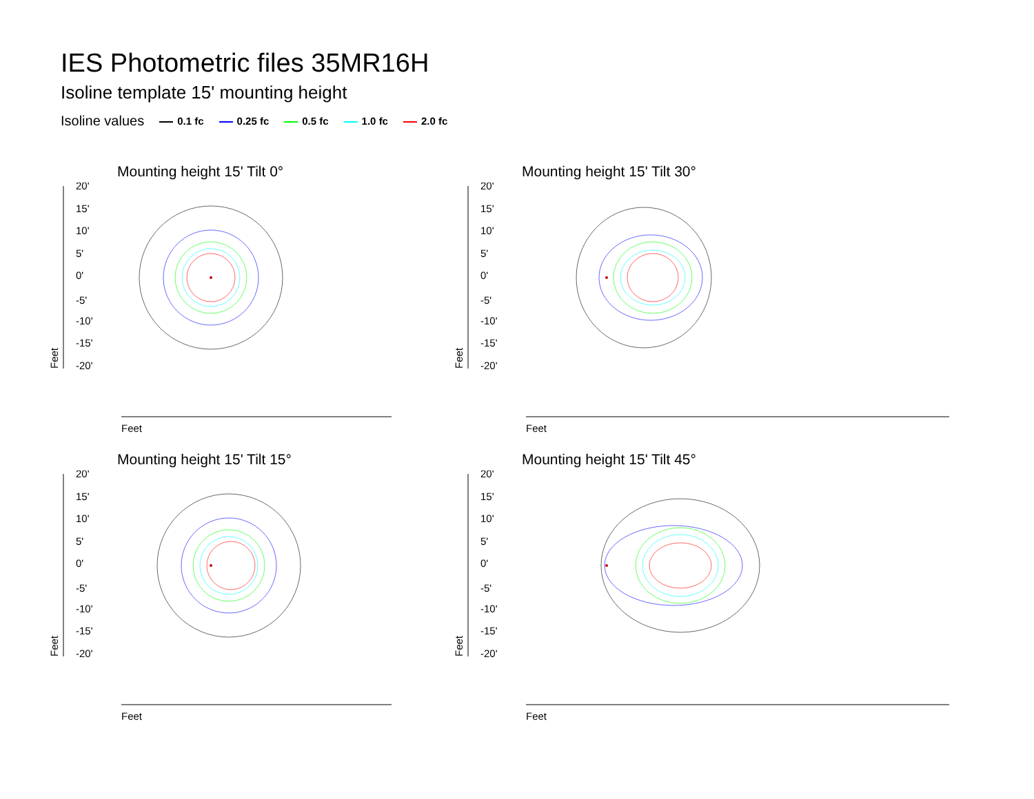IES Photometric files 35MR16H
Isoline template 15' mounting height
Isoline values 0.1 fc 0.25 fc 0.5 fc 1.0 fc 2.0 fc
Mounting height 15' Tilt 0°
20'
15'
10'
5'
0'
-5'
-10'
-15'
-20'
Feet
Feet
Mounting height 15' Tilt 30°
20'
15'
10'
5'
0'
-5'
-10'
-15'
-20'
Feet
Feet
Mounting height 15' Tilt 15°
20'
15'
10'
5'
0'
-5'
-10'
-15'
-20'
Feet
Feet
Mounting height 15' Tilt 45°
20'
15'
10'
5'
0'
-5'
-10'
-15'
-20'
Feet
Feet